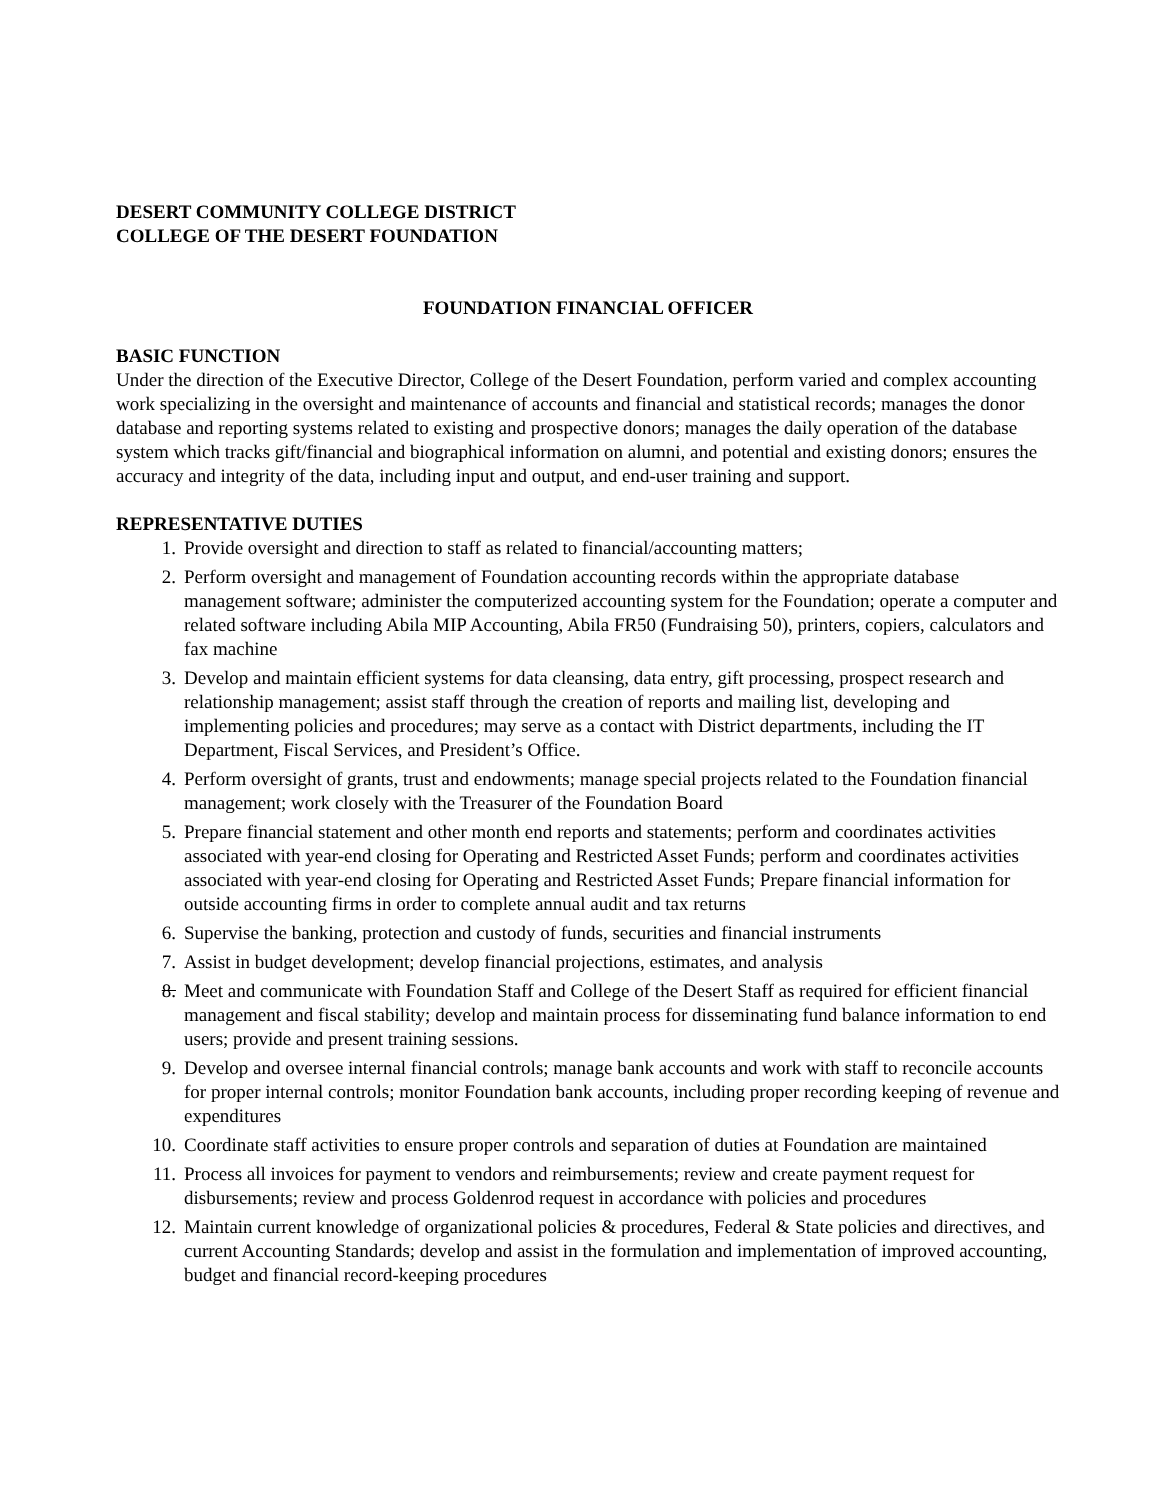DESERT COMMUNITY COLLEGE DISTRICT
COLLEGE OF THE DESERT FOUNDATION
FOUNDATION FINANCIAL OFFICER
BASIC FUNCTION
Under the direction of the Executive Director, College of the Desert Foundation, perform varied and complex accounting work specializing in the oversight and maintenance of accounts and financial and statistical records; manages the donor database and reporting systems related to existing and prospective donors; manages the daily operation of the database system which tracks gift/financial and biographical information on alumni, and potential and existing donors; ensures the accuracy and integrity of the data, including input and output, and end-user training and support.
REPRESENTATIVE DUTIES
1. Provide oversight and direction to staff as related to financial/accounting matters;
2. Perform oversight and management of Foundation accounting records within the appropriate database management software; administer the computerized accounting system for the Foundation; operate a computer and related software including Abila MIP Accounting, Abila FR50 (Fundraising 50), printers, copiers, calculators and fax machine
3. Develop and maintain efficient systems for data cleansing, data entry, gift processing, prospect research and relationship management; assist staff through the creation of reports and mailing list, developing and implementing policies and procedures; may serve as a contact with District departments, including the IT Department, Fiscal Services, and President’s Office.
4. Perform oversight of grants, trust and endowments; manage special projects related to the Foundation financial management; work closely with the Treasurer of the Foundation Board
5. Prepare financial statement and other month end reports and statements; perform and coordinates activities associated with year-end closing for Operating and Restricted Asset Funds; perform and coordinates activities associated with year-end closing for Operating and Restricted Asset Funds; Prepare financial information for outside accounting firms in order to complete annual audit and tax returns
6. Supervise the banking, protection and custody of funds, securities and financial instruments
7. Assist in budget development; develop financial projections, estimates, and analysis
8. Meet and communicate with Foundation Staff and College of the Desert Staff as required for efficient financial management and fiscal stability; develop and maintain process for disseminating fund balance information to end users; provide and present training sessions.
9. Develop and oversee internal financial controls; manage bank accounts and work with staff to reconcile accounts for proper internal controls; monitor Foundation bank accounts, including proper recording keeping of revenue and expenditures
10. Coordinate staff activities to ensure proper controls and separation of duties at Foundation are maintained
11. Process all invoices for payment to vendors and reimbursements; review and create payment request for disbursements; review and process Goldenrod request in accordance with policies and procedures
12. Maintain current knowledge of organizational policies & procedures, Federal & State policies and directives, and current Accounting Standards; develop and assist in the formulation and implementation of improved accounting, budget and financial record-keeping procedures